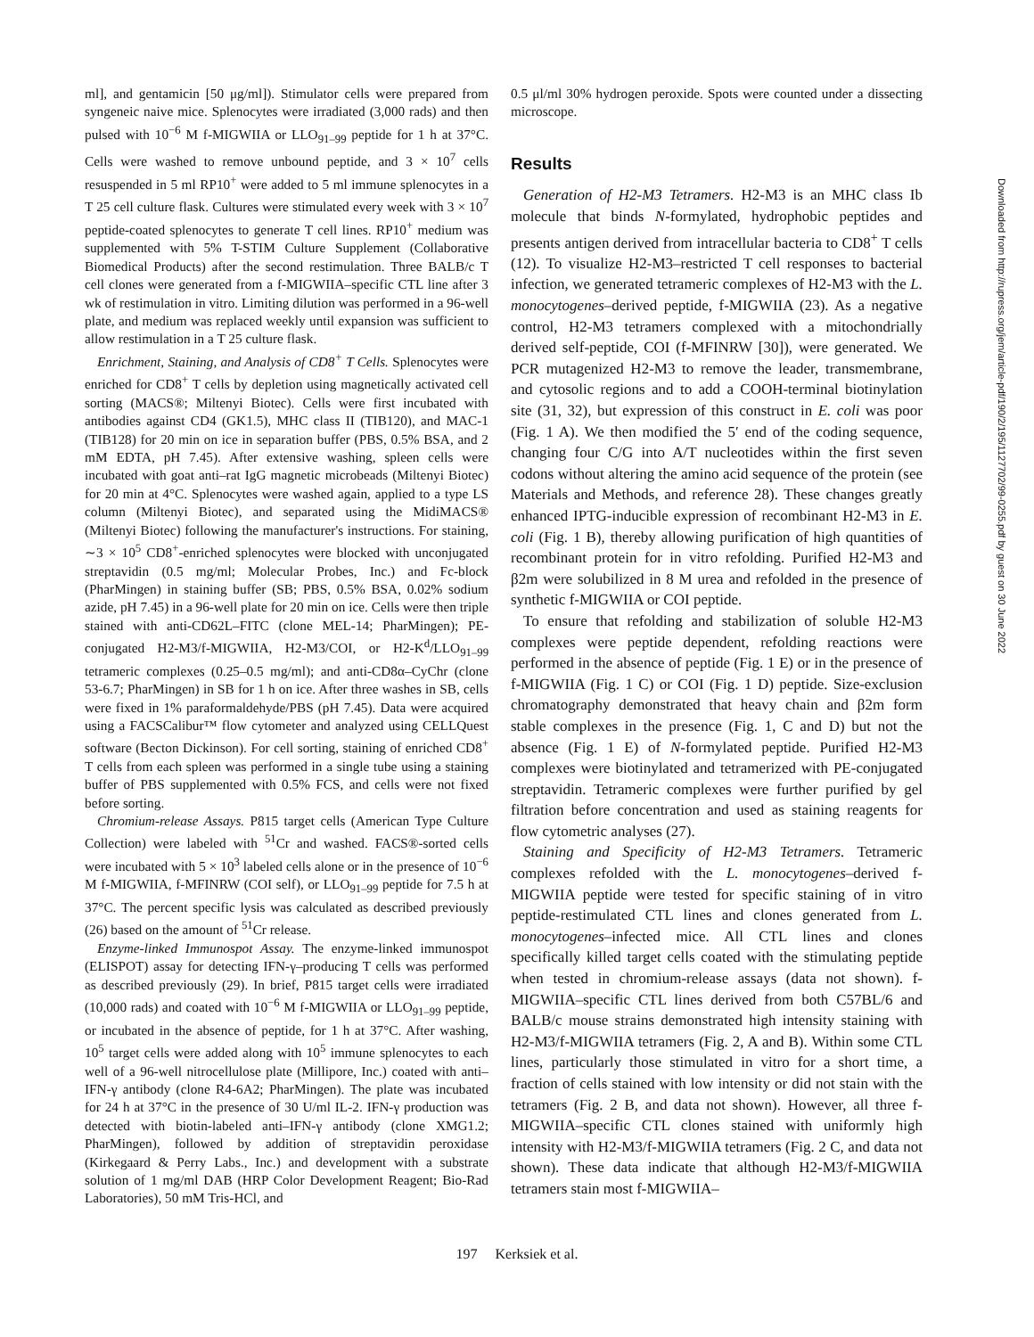ml], and gentamicin [50 μg/ml]). Stimulator cells were prepared from syngeneic naive mice. Splenocytes were irradiated (3,000 rads) and then pulsed with 10<sup>−6</sup> M f-MIGWIIA or LLO<sub>91–99</sub> peptide for 1 h at 37°C. Cells were washed to remove unbound peptide, and 3 × 10<sup>7</sup> cells resuspended in 5 ml RP10<sup>+</sup> were added to 5 ml immune splenocytes in a T 25 cell culture flask. Cultures were stimulated every week with 3 × 10<sup>7</sup> peptide-coated splenocytes to generate T cell lines. RP10<sup>+</sup> medium was supplemented with 5% T-STIM Culture Supplement (Collaborative Biomedical Products) after the second restimulation. Three BALB/c T cell clones were generated from a f-MIGWIIA–specific CTL line after 3 wk of restimulation in vitro. Limiting dilution was performed in a 96-well plate, and medium was replaced weekly until expansion was sufficient to allow restimulation in a T 25 culture flask.
Enrichment, Staining, and Analysis of CD8<sup>+</sup> T Cells. Splenocytes were enriched for CD8<sup>+</sup> T cells by depletion using magnetically activated cell sorting (MACS®; Miltenyi Biotec). Cells were first incubated with antibodies against CD4 (GK1.5), MHC class II (TIB120), and MAC-1 (TIB128) for 20 min on ice in separation buffer (PBS, 0.5% BSA, and 2 mM EDTA, pH 7.45). After extensive washing, spleen cells were incubated with goat anti–rat IgG magnetic microbeads (Miltenyi Biotec) for 20 min at 4°C. Splenocytes were washed again, applied to a type LS column (Miltenyi Biotec), and separated using the MidiMACS® (Miltenyi Biotec) following the manufacturer's instructions. For staining, ∼3 × 10<sup>5</sup> CD8<sup>+</sup>-enriched splenocytes were blocked with unconjugated streptavidin (0.5 mg/ml; Molecular Probes, Inc.) and Fc-block (PharMingen) in staining buffer (SB; PBS, 0.5% BSA, 0.02% sodium azide, pH 7.45) in a 96-well plate for 20 min on ice. Cells were then triple stained with anti-CD62L–FITC (clone MEL-14; PharMingen); PE-conjugated H2-M3/f-MIGWIIA, H2-M3/COI, or H2-K<sup>d</sup>/LLO<sub>91–99</sub> tetrameric complexes (0.25–0.5 mg/ml); and anti-CD8α–CyChr (clone 53-6.7; PharMingen) in SB for 1 h on ice. After three washes in SB, cells were fixed in 1% paraformaldehyde/PBS (pH 7.45). Data were acquired using a FACSCalibur™ flow cytometer and analyzed using CELLQuest software (Becton Dickinson). For cell sorting, staining of enriched CD8<sup>+</sup> T cells from each spleen was performed in a single tube using a staining buffer of PBS supplemented with 0.5% FCS, and cells were not fixed before sorting.
Chromium-release Assays. P815 target cells (American Type Culture Collection) were labeled with <sup>51</sup>Cr and washed. FACS®-sorted cells were incubated with 5 × 10<sup>3</sup> labeled cells alone or in the presence of 10<sup>−6</sup> M f-MIGWIIA, f-MFINRW (COI self), or LLO<sub>91–99</sub> peptide for 7.5 h at 37°C. The percent specific lysis was calculated as described previously (26) based on the amount of <sup>51</sup>Cr release.
Enzyme-linked Immunospot Assay. The enzyme-linked immunospot (ELISPOT) assay for detecting IFN-γ–producing T cells was performed as described previously (29). In brief, P815 target cells were irradiated (10,000 rads) and coated with 10<sup>−6</sup> M f-MIGWIIA or LLO<sub>91–99</sub> peptide, or incubated in the absence of peptide, for 1 h at 37°C. After washing, 10<sup>5</sup> target cells were added along with 10<sup>5</sup> immune splenocytes to each well of a 96-well nitrocellulose plate (Millipore, Inc.) coated with anti–IFN-γ antibody (clone R4-6A2; PharMingen). The plate was incubated for 24 h at 37°C in the presence of 30 U/ml IL-2. IFN-γ production was detected with biotin-labeled anti–IFN-γ antibody (clone XMG1.2; PharMingen), followed by addition of streptavidin peroxidase (Kirkegaard & Perry Labs., Inc.) and development with a substrate solution of 1 mg/ml DAB (HRP Color Development Reagent; Bio-Rad Laboratories), 50 mM Tris-HCl, and
0.5 μl/ml 30% hydrogen peroxide. Spots were counted under a dissecting microscope.
Results
Generation of H2-M3 Tetramers. H2-M3 is an MHC class Ib molecule that binds N-formylated, hydrophobic peptides and presents antigen derived from intracellular bacteria to CD8<sup>+</sup> T cells (12). To visualize H2-M3–restricted T cell responses to bacterial infection, we generated tetrameric complexes of H2-M3 with the L. monocytogenes–derived peptide, f-MIGWIIA (23). As a negative control, H2-M3 tetramers complexed with a mitochondrially derived self-peptide, COI (f-MFINRW [30]), were generated. We PCR mutagenized H2-M3 to remove the leader, transmembrane, and cytosolic regions and to add a COOH-terminal biotinylation site (31, 32), but expression of this construct in E. coli was poor (Fig. 1 A). We then modified the 5′ end of the coding sequence, changing four C/G into A/T nucleotides within the first seven codons without altering the amino acid sequence of the protein (see Materials and Methods, and reference 28). These changes greatly enhanced IPTG-inducible expression of recombinant H2-M3 in E. coli (Fig. 1 B), thereby allowing purification of high quantities of recombinant protein for in vitro refolding. Purified H2-M3 and β2m were solubilized in 8 M urea and refolded in the presence of synthetic f-MIGWIIA or COI peptide.
To ensure that refolding and stabilization of soluble H2-M3 complexes were peptide dependent, refolding reactions were performed in the absence of peptide (Fig. 1 E) or in the presence of f-MIGWIIA (Fig. 1 C) or COI (Fig. 1 D) peptide. Size-exclusion chromatography demonstrated that heavy chain and β2m form stable complexes in the presence (Fig. 1, C and D) but not the absence (Fig. 1 E) of N-formylated peptide. Purified H2-M3 complexes were biotinylated and tetramerized with PE-conjugated streptavidin. Tetrameric complexes were further purified by gel filtration before concentration and used as staining reagents for flow cytometric analyses (27).
Staining and Specificity of H2-M3 Tetramers. Tetrameric complexes refolded with the L. monocytogenes–derived f-MIGWIIA peptide were tested for specific staining of in vitro peptide-restimulated CTL lines and clones generated from L. monocytogenes–infected mice. All CTL lines and clones specifically killed target cells coated with the stimulating peptide when tested in chromium-release assays (data not shown). f-MIGWIIA–specific CTL lines derived from both C57BL/6 and BALB/c mouse strains demonstrated high intensity staining with H2-M3/f-MIGWIIA tetramers (Fig. 2, A and B). Within some CTL lines, particularly those stimulated in vitro for a short time, a fraction of cells stained with low intensity or did not stain with the tetramers (Fig. 2 B, and data not shown). However, all three f-MIGWIIA–specific CTL clones stained with uniformly high intensity with H2-M3/f-MIGWIIA tetramers (Fig. 2 C, and data not shown). These data indicate that although H2-M3/f-MIGWIIA tetramers stain most f-MIGWIIA–
Downloaded from http://rupress.org/jem/article-pdf/190/2/195/1127702/99-0255.pdf by guest on 30 June 2022
197 Kerksiek et al.